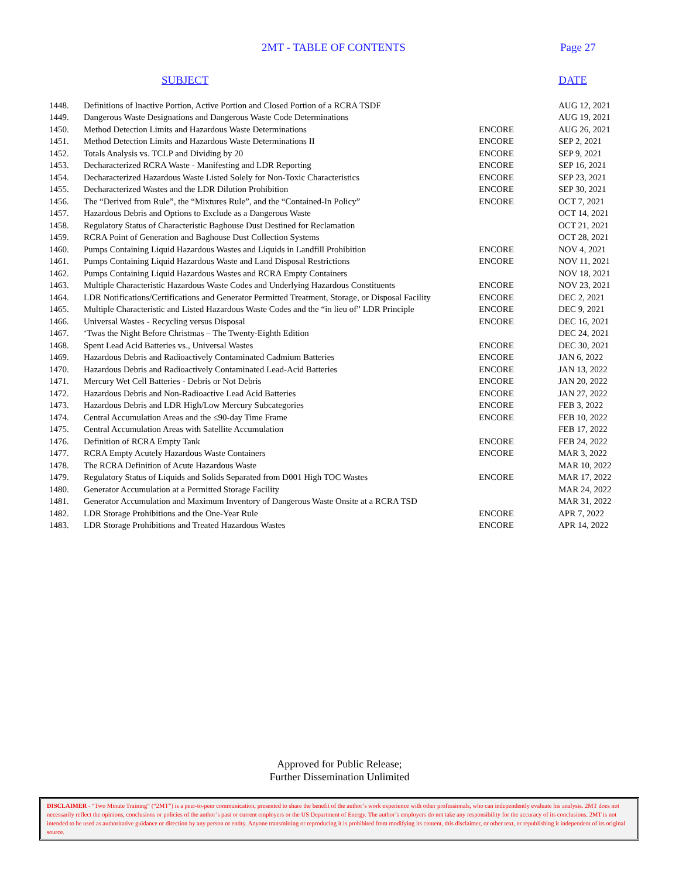2MT - TABLE OF CONTENTS
Page 27
SUBJECT DATE
| 1448. | Definitions of Inactive Portion, Active Portion and Closed Portion of a RCRA TSDF | | AUG 12, 2021 |
| 1449. | Dangerous Waste Designations and Dangerous Waste Code Determinations | | AUG 19, 2021 |
| 1450. | Method Detection Limits and Hazardous Waste Determinations | ENCORE | AUG 26, 2021 |
| 1451. | Method Detection Limits and Hazardous Waste Determinations II | ENCORE | SEP 2, 2021 |
| 1452. | Totals Analysis vs. TCLP and Dividing by 20 | ENCORE | SEP 9, 2021 |
| 1453. | Decharacterized RCRA Waste - Manifesting and LDR Reporting | ENCORE | SEP 16, 2021 |
| 1454. | Decharacterized Hazardous Waste Listed Solely for Non-Toxic Characteristics | ENCORE | SEP 23, 2021 |
| 1455. | Decharacterized Wastes and the LDR Dilution Prohibition | ENCORE | SEP 30, 2021 |
| 1456. | The “Derived from Rule”, the “Mixtures Rule”, and the “Contained-In Policy” | ENCORE | OCT 7, 2021 |
| 1457. | Hazardous Debris and Options to Exclude as a Dangerous Waste | | OCT 14, 2021 |
| 1458. | Regulatory Status of Characteristic Baghouse Dust Destined for Reclamation | | OCT 21, 2021 |
| 1459. | RCRA Point of Generation and Baghouse Dust Collection Systems | | OCT 28, 2021 |
| 1460. | Pumps Containing Liquid Hazardous Wastes and Liquids in Landfill Prohibition | ENCORE | NOV 4, 2021 |
| 1461. | Pumps Containing Liquid Hazardous Waste and Land Disposal Restrictions | ENCORE | NOV 11, 2021 |
| 1462. | Pumps Containing Liquid Hazardous Wastes and RCRA Empty Containers | | NOV 18, 2021 |
| 1463. | Multiple Characteristic Hazardous Waste Codes and Underlying Hazardous Constituents | ENCORE | NOV 23, 2021 |
| 1464. | LDR Notifications/Certifications and Generator Permitted Treatment, Storage, or Disposal Facility | ENCORE | DEC 2, 2021 |
| 1465. | Multiple Characteristic and Listed Hazardous Waste Codes and the “in lieu of” LDR Principle | ENCORE | DEC 9, 2021 |
| 1466. | Universal Wastes - Recycling versus Disposal | ENCORE | DEC 16, 2021 |
| 1467. | ‘Twas the Night Before Christmas – The Twenty-Eighth Edition | | DEC 24, 2021 |
| 1468. | Spent Lead Acid Batteries vs., Universal Wastes | ENCORE | DEC 30, 2021 |
| 1469. | Hazardous Debris and Radioactively Contaminated Cadmium Batteries | ENCORE | JAN 6, 2022 |
| 1470. | Hazardous Debris and Radioactively Contaminated Lead-Acid Batteries | ENCORE | JAN 13, 2022 |
| 1471. | Mercury Wet Cell Batteries - Debris or Not Debris | ENCORE | JAN 20, 2022 |
| 1472. | Hazardous Debris and Non-Radioactive Lead Acid Batteries | ENCORE | JAN 27, 2022 |
| 1473. | Hazardous Debris and LDR High/Low Mercury Subcategories | ENCORE | FEB 3, 2022 |
| 1474. | Central Accumulation Areas and the ≤90-day Time Frame | ENCORE | FEB 10, 2022 |
| 1475. | Central Accumulation Areas with Satellite Accumulation | | FEB 17, 2022 |
| 1476. | Definition of RCRA Empty Tank | ENCORE | FEB 24, 2022 |
| 1477. | RCRA Empty Acutely Hazardous Waste Containers | ENCORE | MAR 3, 2022 |
| 1478. | The RCRA Definition of Acute Hazardous Waste | | MAR 10, 2022 |
| 1479. | Regulatory Status of Liquids and Solids Separated from D001 High TOC Wastes | ENCORE | MAR 17, 2022 |
| 1480. | Generator Accumulation at a Permitted Storage Facility | | MAR 24, 2022 |
| 1481. | Generator Accumulation and Maximum Inventory of Dangerous Waste Onsite at a RCRA TSD | | MAR 31, 2022 |
| 1482. | LDR Storage Prohibitions and the One-Year Rule | ENCORE | APR 7, 2022 |
| 1483. | LDR Storage Prohibitions and Treated Hazardous Wastes | ENCORE | APR 14, 2022 |
Approved for Public Release;
Further Dissemination Unlimited
DISCLAIMER - “Two Minute Training” (“2MT”) is a peer-to-peer communication, presented to share the benefit of the author’s work experience with other professionals, who can independently evaluate his analysis. 2MT does not necessarily reflect the opinions, conclusions or policies of the author’s past or current employers or the US Department of Energy. The author’s employers do not take any responsibility for the accuracy of its conclusions. 2MT is not intended to be used as authoritative guidance or direction by any person or entity. Anyone transmitting or reproducing it is prohibited from modifying its content, this disclaimer, or other text, or republishing it independent of its original source.